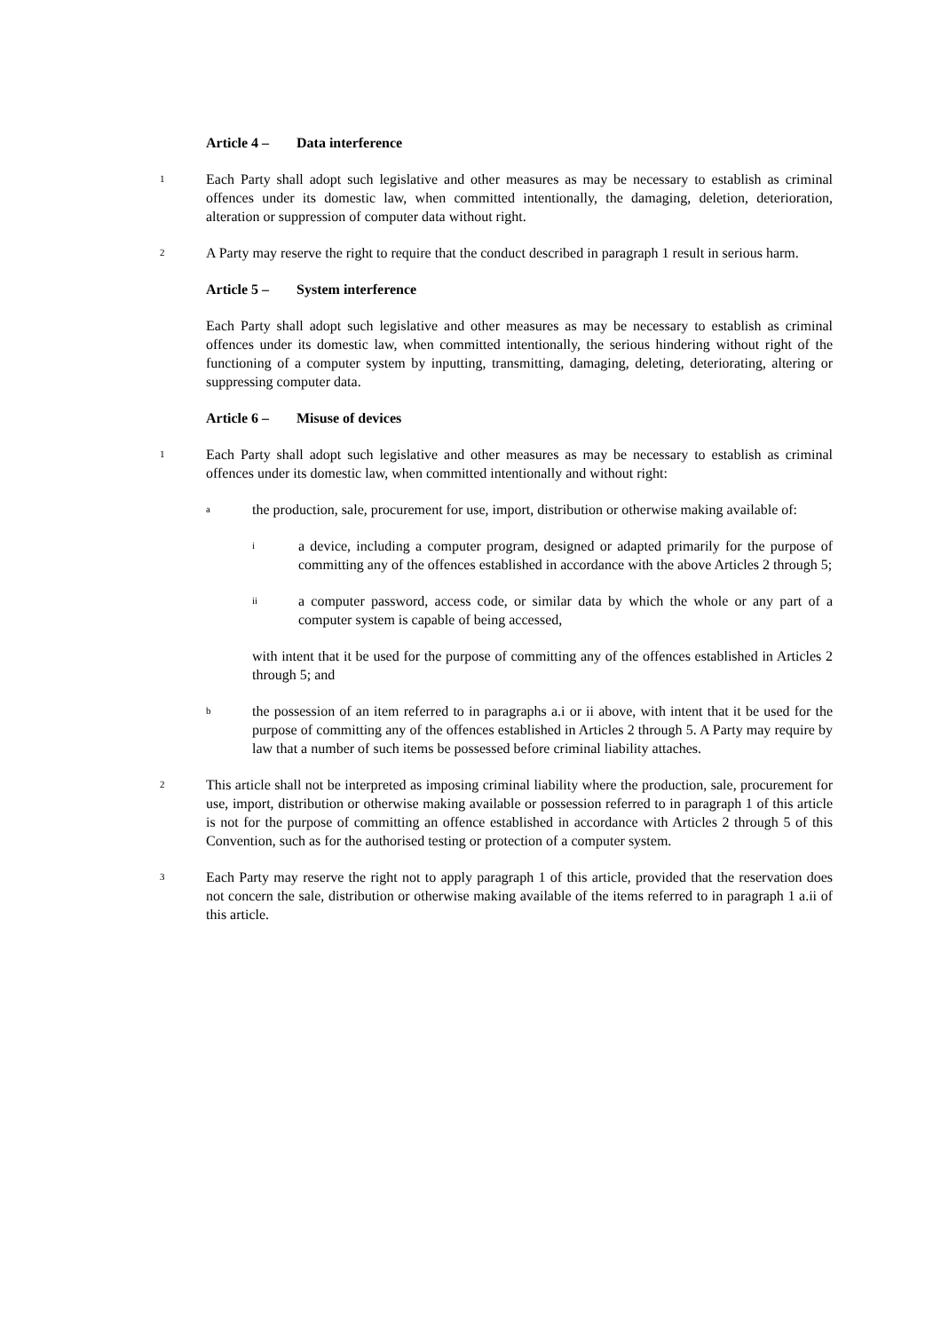Article 4 – Data interference
1
Each Party shall adopt such legislative and other measures as may be necessary to establish as criminal offences under its domestic law, when committed intentionally, the damaging, deletion, deterioration, alteration or suppression of computer data without right.
2
A Party may reserve the right to require that the conduct described in paragraph 1 result in serious harm.
Article 5 – System interference
Each Party shall adopt such legislative and other measures as may be necessary to establish as criminal offences under its domestic law, when committed intentionally, the serious hindering without right of the functioning of a computer system by inputting, transmitting, damaging, deleting, deteriorating, altering or suppressing computer data.
Article 6 – Misuse of devices
1
Each Party shall adopt such legislative and other measures as may be necessary to establish as criminal offences under its domestic law, when committed intentionally and without right:
a
the production, sale, procurement for use, import, distribution or otherwise making available of:
i
a device, including a computer program, designed or adapted primarily for the purpose of committing any of the offences established in accordance with the above Articles 2 through 5;
ii
a computer password, access code, or similar data by which the whole or any part of a computer system is capable of being accessed,
with intent that it be used for the purpose of committing any of the offences established in Articles 2 through 5; and
b
the possession of an item referred to in paragraphs a.i or ii above, with intent that it be used for the purpose of committing any of the offences established in Articles 2 through 5. A Party may require by law that a number of such items be possessed before criminal liability attaches.
2
This article shall not be interpreted as imposing criminal liability where the production, sale, procurement for use, import, distribution or otherwise making available or possession referred to in paragraph 1 of this article is not for the purpose of committing an offence established in accordance with Articles 2 through 5 of this Convention, such as for the authorised testing or protection of a computer system.
3
Each Party may reserve the right not to apply paragraph 1 of this article, provided that the reservation does not concern the sale, distribution or otherwise making available of the items referred to in paragraph 1 a.ii of this article.